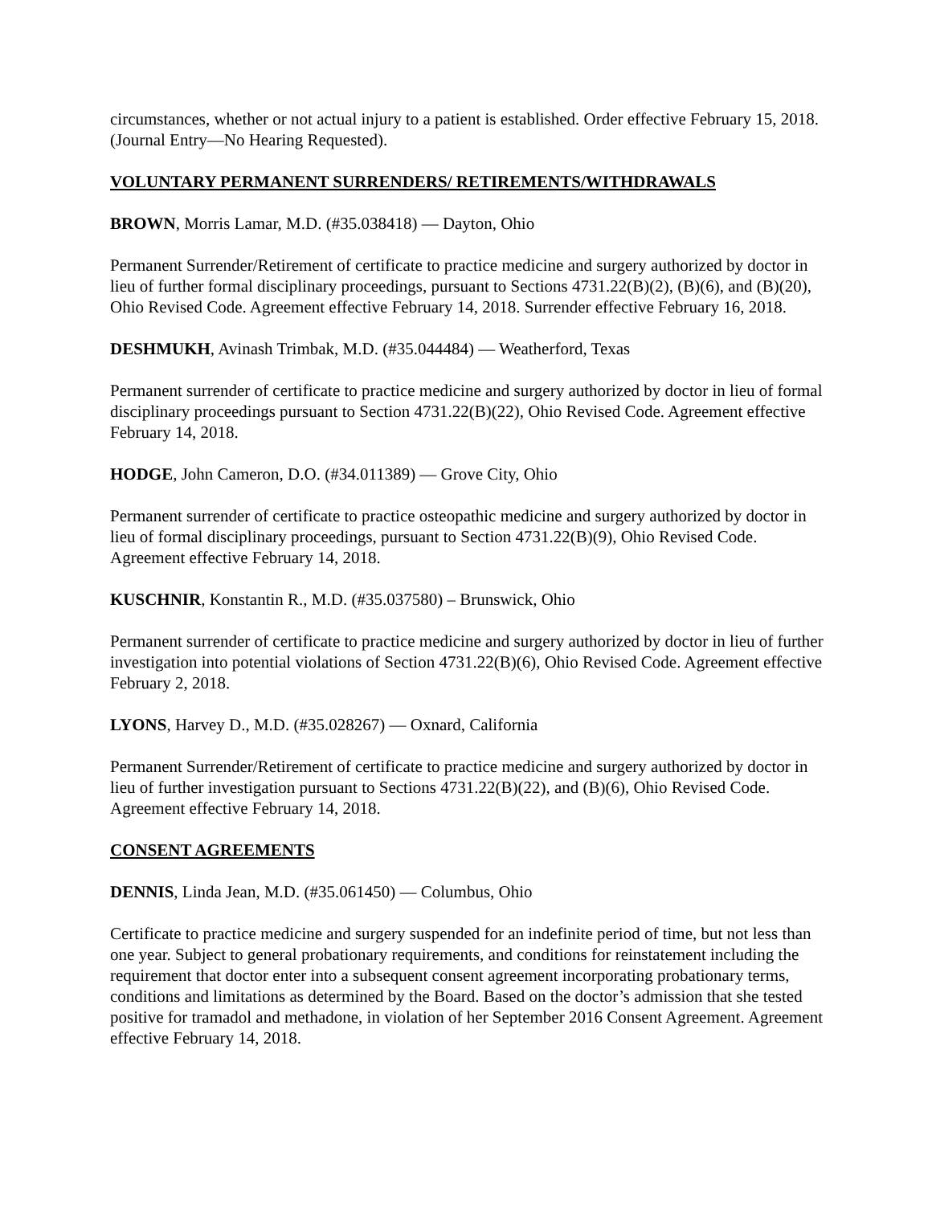circumstances, whether or not actual injury to a patient is established. Order effective February 15, 2018. (Journal Entry—No Hearing Requested).
VOLUNTARY PERMANENT SURRENDERS/ RETIREMENTS/WITHDRAWALS
BROWN, Morris Lamar, M.D. (#35.038418) — Dayton, Ohio
Permanent Surrender/Retirement of certificate to practice medicine and surgery authorized by doctor in lieu of further formal disciplinary proceedings, pursuant to Sections 4731.22(B)(2), (B)(6), and (B)(20), Ohio Revised Code. Agreement effective February 14, 2018. Surrender effective February 16, 2018.
DESHMUKH, Avinash Trimbak, M.D. (#35.044484) — Weatherford, Texas
Permanent surrender of certificate to practice medicine and surgery authorized by doctor in lieu of formal disciplinary proceedings pursuant to Section 4731.22(B)(22), Ohio Revised Code. Agreement effective February 14, 2018.
HODGE, John Cameron, D.O. (#34.011389) — Grove City, Ohio
Permanent surrender of certificate to practice osteopathic medicine and surgery authorized by doctor in lieu of formal disciplinary proceedings, pursuant to Section 4731.22(B)(9), Ohio Revised Code. Agreement effective February 14, 2018.
KUSCHNIR, Konstantin R., M.D. (#35.037580) – Brunswick, Ohio
Permanent surrender of certificate to practice medicine and surgery authorized by doctor in lieu of further investigation into potential violations of Section 4731.22(B)(6), Ohio Revised Code. Agreement effective February 2, 2018.
LYONS, Harvey D., M.D. (#35.028267) — Oxnard, California
Permanent Surrender/Retirement of certificate to practice medicine and surgery authorized by doctor in lieu of further investigation pursuant to Sections 4731.22(B)(22), and (B)(6), Ohio Revised Code. Agreement effective February 14, 2018.
CONSENT AGREEMENTS
DENNIS, Linda Jean, M.D. (#35.061450) — Columbus, Ohio
Certificate to practice medicine and surgery suspended for an indefinite period of time, but not less than one year. Subject to general probationary requirements, and conditions for reinstatement including the requirement that doctor enter into a subsequent consent agreement incorporating probationary terms, conditions and limitations as determined by the Board. Based on the doctor’s admission that she tested positive for tramadol and methadone, in violation of her September 2016 Consent Agreement. Agreement effective February 14, 2018.